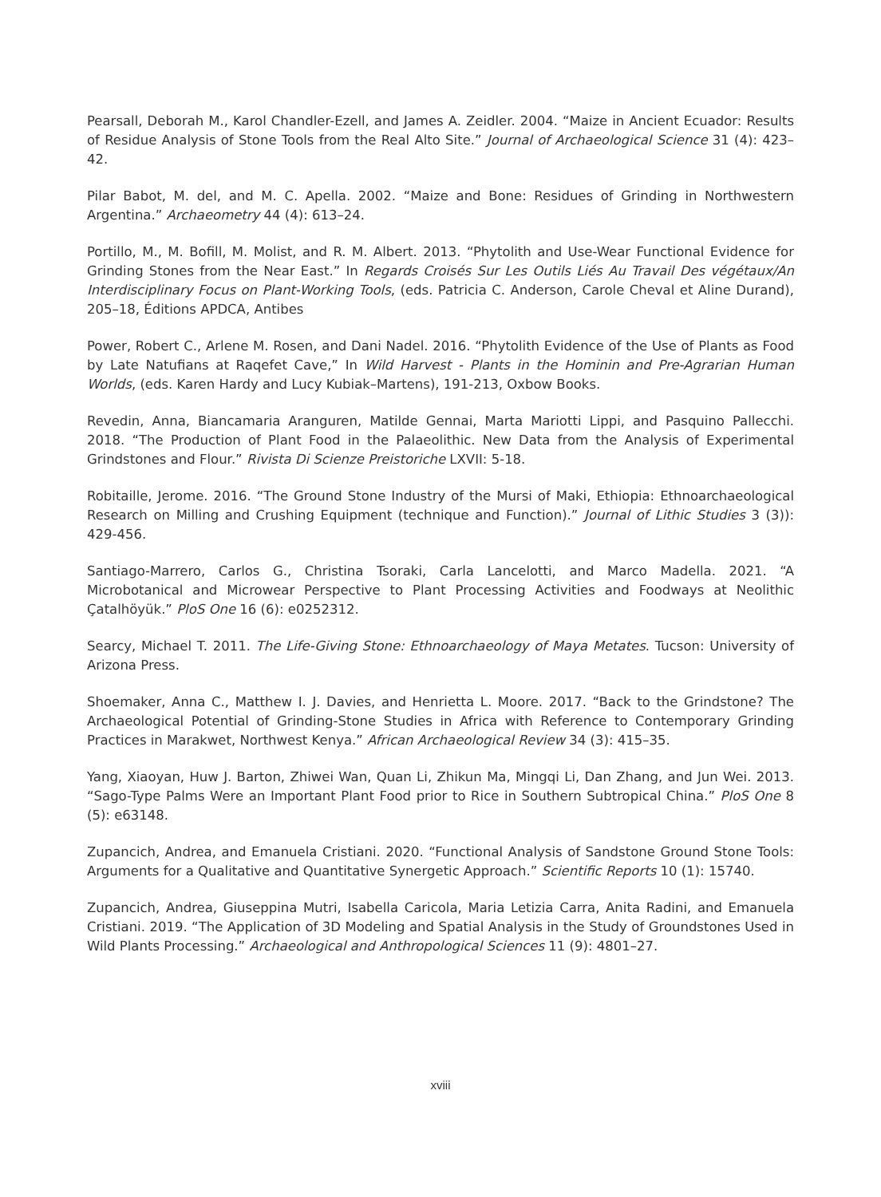Pearsall, Deborah M., Karol Chandler-Ezell, and James A. Zeidler. 2004. “Maize in Ancient Ecuador: Results of Residue Analysis of Stone Tools from the Real Alto Site.” Journal of Archaeological Science 31 (4): 423–42.
Pilar Babot, M. del, and M. C. Apella. 2002. “Maize and Bone: Residues of Grinding in Northwestern Argentina.” Archaeometry 44 (4): 613–24.
Portillo, M., M. Bofill, M. Molist, and R. M. Albert. 2013. “Phytolith and Use-Wear Functional Evidence for Grinding Stones from the Near East.” In Regards Croisés Sur Les Outils Liés Au Travail Des végétaux/An Interdisciplinary Focus on Plant-Working Tools, (eds. Patricia C. Anderson, Carole Cheval et Aline Durand), 205–18, Éditions APDCA, Antibes
Power, Robert C., Arlene M. Rosen, and Dani Nadel. 2016. “Phytolith Evidence of the Use of Plants as Food by Late Natufians at Raqefet Cave,” In Wild Harvest - Plants in the Hominin and Pre-Agrarian Human Worlds, (eds. Karen Hardy and Lucy Kubiak–Martens), 191-213, Oxbow Books.
Revedin, Anna, Biancamaria Aranguren, Matilde Gennai, Marta Mariotti Lippi, and Pasquino Pallecchi. 2018. “The Production of Plant Food in the Palaeolithic. New Data from the Analysis of Experimental Grindstones and Flour.” Rivista Di Scienze Preistoriche LXVII: 5-18.
Robitaille, Jerome. 2016. “The Ground Stone Industry of the Mursi of Maki, Ethiopia: Ethnoarchaeological Research on Milling and Crushing Equipment (technique and Function).” Journal of Lithic Studies 3 (3)): 429-456.
Santiago-Marrero, Carlos G., Christina Tsoraki, Carla Lancelotti, and Marco Madella. 2021. “A Microbotanical and Microwear Perspective to Plant Processing Activities and Foodways at Neolithic Çatalhöyük.” PloS One 16 (6): e0252312.
Searcy, Michael T. 2011. The Life-Giving Stone: Ethnoarchaeology of Maya Metates. Tucson: University of Arizona Press.
Shoemaker, Anna C., Matthew I. J. Davies, and Henrietta L. Moore. 2017. “Back to the Grindstone? The Archaeological Potential of Grinding-Stone Studies in Africa with Reference to Contemporary Grinding Practices in Marakwet, Northwest Kenya.” African Archaeological Review 34 (3): 415–35.
Yang, Xiaoyan, Huw J. Barton, Zhiwei Wan, Quan Li, Zhikun Ma, Mingqi Li, Dan Zhang, and Jun Wei. 2013. “Sago-Type Palms Were an Important Plant Food prior to Rice in Southern Subtropical China.” PloS One 8 (5): e63148.
Zupancich, Andrea, and Emanuela Cristiani. 2020. “Functional Analysis of Sandstone Ground Stone Tools: Arguments for a Qualitative and Quantitative Synergetic Approach.” Scientific Reports 10 (1): 15740.
Zupancich, Andrea, Giuseppina Mutri, Isabella Caricola, Maria Letizia Carra, Anita Radini, and Emanuela Cristiani. 2019. “The Application of 3D Modeling and Spatial Analysis in the Study of Groundstones Used in Wild Plants Processing.” Archaeological and Anthropological Sciences 11 (9): 4801–27.
xviii